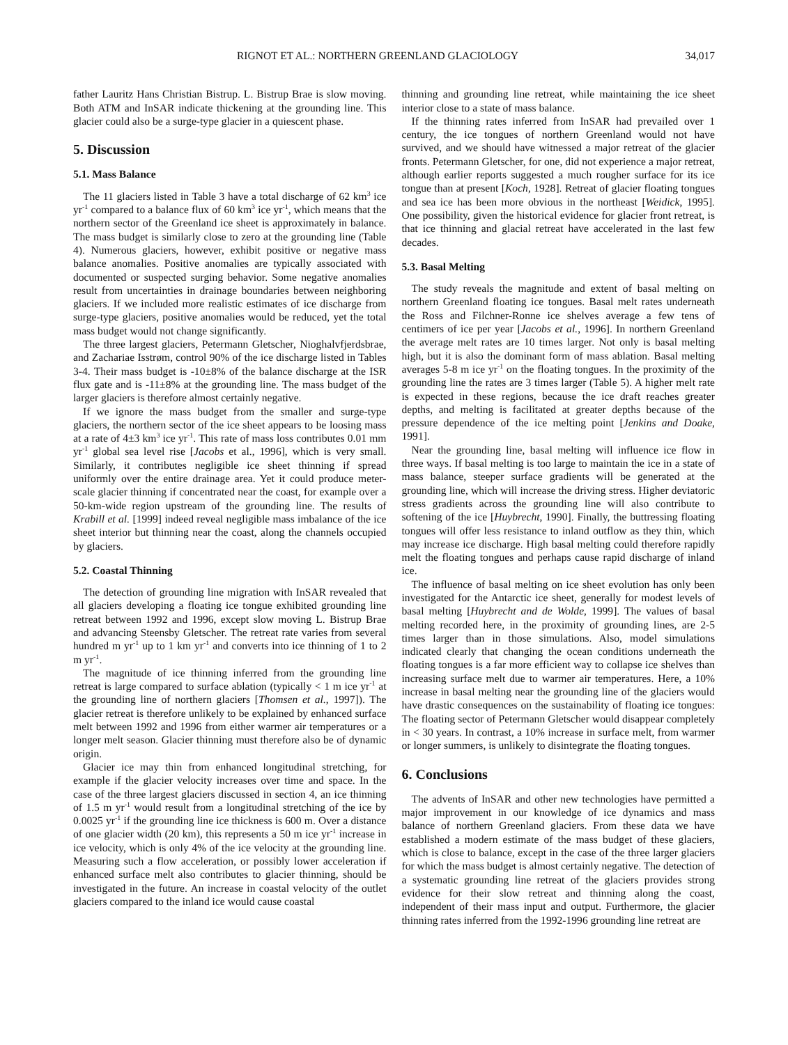RIGNOT ET AL.: NORTHERN GREENLAND GLACIOLOGY 34,017
father Lauritz Hans Christian Bistrup. L. Bistrup Brae is slow moving. Both ATM and InSAR indicate thickening at the grounding line. This glacier could also be a surge-type glacier in a quiescent phase.
5. Discussion
5.1. Mass Balance
The 11 glaciers listed in Table 3 have a total discharge of 62 km<sup>3</sup> ice yr<sup>-1</sup> compared to a balance flux of 60 km<sup>3</sup> ice yr<sup>-1</sup>, which means that the northern sector of the Greenland ice sheet is approximately in balance. The mass budget is similarly close to zero at the grounding line (Table 4). Numerous glaciers, however, exhibit positive or negative mass balance anomalies. Positive anomalies are typically associated with documented or suspected surging behavior. Some negative anomalies result from uncertainties in drainage boundaries between neighboring glaciers. If we included more realistic estimates of ice discharge from surge-type glaciers, positive anomalies would be reduced, yet the total mass budget would not change significantly.
The three largest glaciers, Petermann Gletscher, Nioghalvfjerdsbrae, and Zachariae Isstrøm, control 90% of the ice discharge listed in Tables 3-4. Their mass budget is -10±8% of the balance discharge at the ISR flux gate and is -11±8% at the grounding line. The mass budget of the larger glaciers is therefore almost certainly negative.
If we ignore the mass budget from the smaller and surge-type glaciers, the northern sector of the ice sheet appears to be loosing mass at a rate of 4±3 km<sup>3</sup> ice yr<sup>-1</sup>. This rate of mass loss contributes 0.01 mm yr<sup>-1</sup> global sea level rise [Jacobs et al., 1996], which is very small. Similarly, it contributes negligible ice sheet thinning if spread uniformly over the entire drainage area. Yet it could produce meter-scale glacier thinning if concentrated near the coast, for example over a 50-km-wide region upstream of the grounding line. The results of Krabill et al. [1999] indeed reveal negligible mass imbalance of the ice sheet interior but thinning near the coast, along the channels occupied by glaciers.
5.2. Coastal Thinning
The detection of grounding line migration with InSAR revealed that all glaciers developing a floating ice tongue exhibited grounding line retreat between 1992 and 1996, except slow moving L. Bistrup Brae and advancing Steensby Gletscher. The retreat rate varies from several hundred m yr<sup>-1</sup> up to 1 km yr<sup>-1</sup> and converts into ice thinning of 1 to 2 m yr<sup>-1</sup>.
The magnitude of ice thinning inferred from the grounding line retreat is large compared to surface ablation (typically < 1 m ice yr<sup>-1</sup> at the grounding line of northern glaciers [Thomsen et al., 1997]). The glacier retreat is therefore unlikely to be explained by enhanced surface melt between 1992 and 1996 from either warmer air temperatures or a longer melt season. Glacier thinning must therefore also be of dynamic origin.
Glacier ice may thin from enhanced longitudinal stretching, for example if the glacier velocity increases over time and space. In the case of the three largest glaciers discussed in section 4, an ice thinning of 1.5 m yr<sup>-1</sup> would result from a longitudinal stretching of the ice by 0.0025 yr<sup>-1</sup> if the grounding line ice thickness is 600 m. Over a distance of one glacier width (20 km), this represents a 50 m ice yr<sup>-1</sup> increase in ice velocity, which is only 4% of the ice velocity at the grounding line. Measuring such a flow acceleration, or possibly lower acceleration if enhanced surface melt also contributes to glacier thinning, should be investigated in the future. An increase in coastal velocity of the outlet glaciers compared to the inland ice would cause coastal
thinning and grounding line retreat, while maintaining the ice sheet interior close to a state of mass balance.
If the thinning rates inferred from InSAR had prevailed over 1 century, the ice tongues of northern Greenland would not have survived, and we should have witnessed a major retreat of the glacier fronts. Petermann Gletscher, for one, did not experience a major retreat, although earlier reports suggested a much rougher surface for its ice tongue than at present [Koch, 1928]. Retreat of glacier floating tongues and sea ice has been more obvious in the northeast [Weidick, 1995]. One possibility, given the historical evidence for glacier front retreat, is that ice thinning and glacial retreat have accelerated in the last few decades.
5.3. Basal Melting
The study reveals the magnitude and extent of basal melting on northern Greenland floating ice tongues. Basal melt rates underneath the Ross and Filchner-Ronne ice shelves average a few tens of centimers of ice per year [Jacobs et al., 1996]. In northern Greenland the average melt rates are 10 times larger. Not only is basal melting high, but it is also the dominant form of mass ablation. Basal melting averages 5-8 m ice yr<sup>-1</sup> on the floating tongues. In the proximity of the grounding line the rates are 3 times larger (Table 5). A higher melt rate is expected in these regions, because the ice draft reaches greater depths, and melting is facilitated at greater depths because of the pressure dependence of the ice melting point [Jenkins and Doake, 1991].
Near the grounding line, basal melting will influence ice flow in three ways. If basal melting is too large to maintain the ice in a state of mass balance, steeper surface gradients will be generated at the grounding line, which will increase the driving stress. Higher deviatoric stress gradients across the grounding line will also contribute to softening of the ice [Huybrecht, 1990]. Finally, the buttressing floating tongues will offer less resistance to inland outflow as they thin, which may increase ice discharge. High basal melting could therefore rapidly melt the floating tongues and perhaps cause rapid discharge of inland ice.
The influence of basal melting on ice sheet evolution has only been investigated for the Antarctic ice sheet, generally for modest levels of basal melting [Huybrecht and de Wolde, 1999]. The values of basal melting recorded here, in the proximity of grounding lines, are 2-5 times larger than in those simulations. Also, model simulations indicated clearly that changing the ocean conditions underneath the floating tongues is a far more efficient way to collapse ice shelves than increasing surface melt due to warmer air temperatures. Here, a 10% increase in basal melting near the grounding line of the glaciers would have drastic consequences on the sustainability of floating ice tongues: The floating sector of Petermann Gletscher would disappear completely in < 30 years. In contrast, a 10% increase in surface melt, from warmer or longer summers, is unlikely to disintegrate the floating tongues.
6. Conclusions
The advents of InSAR and other new technologies have permitted a major improvement in our knowledge of ice dynamics and mass balance of northern Greenland glaciers. From these data we have established a modern estimate of the mass budget of these glaciers, which is close to balance, except in the case of the three larger glaciers for which the mass budget is almost certainly negative. The detection of a systematic grounding line retreat of the glaciers provides strong evidence for their slow retreat and thinning along the coast, independent of their mass input and output. Furthermore, the glacier thinning rates inferred from the 1992-1996 grounding line retreat are